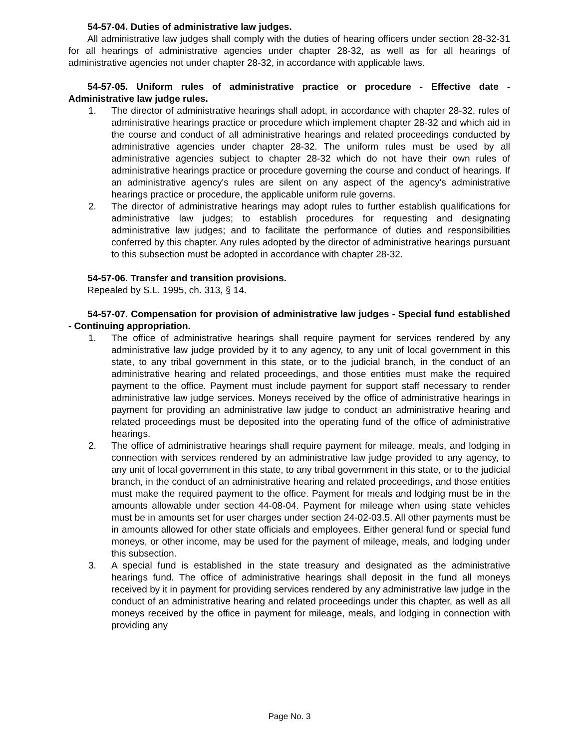54-57-04. Duties of administrative law judges.
All administrative law judges shall comply with the duties of hearing officers under section 28-32-31 for all hearings of administrative agencies under chapter 28-32, as well as for all hearings of administrative agencies not under chapter 28-32, in accordance with applicable laws.
54-57-05. Uniform rules of administrative practice or procedure - Effective date - Administrative law judge rules.
1. The director of administrative hearings shall adopt, in accordance with chapter 28-32, rules of administrative hearings practice or procedure which implement chapter 28-32 and which aid in the course and conduct of all administrative hearings and related proceedings conducted by administrative agencies under chapter 28-32. The uniform rules must be used by all administrative agencies subject to chapter 28-32 which do not have their own rules of administrative hearings practice or procedure governing the course and conduct of hearings. If an administrative agency's rules are silent on any aspect of the agency's administrative hearings practice or procedure, the applicable uniform rule governs.
2. The director of administrative hearings may adopt rules to further establish qualifications for administrative law judges; to establish procedures for requesting and designating administrative law judges; and to facilitate the performance of duties and responsibilities conferred by this chapter. Any rules adopted by the director of administrative hearings pursuant to this subsection must be adopted in accordance with chapter 28-32.
54-57-06. Transfer and transition provisions.
Repealed by S.L. 1995, ch. 313, § 14.
54-57-07. Compensation for provision of administrative law judges - Special fund established - Continuing appropriation.
1. The office of administrative hearings shall require payment for services rendered by any administrative law judge provided by it to any agency, to any unit of local government in this state, to any tribal government in this state, or to the judicial branch, in the conduct of an administrative hearing and related proceedings, and those entities must make the required payment to the office. Payment must include payment for support staff necessary to render administrative law judge services. Moneys received by the office of administrative hearings in payment for providing an administrative law judge to conduct an administrative hearing and related proceedings must be deposited into the operating fund of the office of administrative hearings.
2. The office of administrative hearings shall require payment for mileage, meals, and lodging in connection with services rendered by an administrative law judge provided to any agency, to any unit of local government in this state, to any tribal government in this state, or to the judicial branch, in the conduct of an administrative hearing and related proceedings, and those entities must make the required payment to the office. Payment for meals and lodging must be in the amounts allowable under section 44-08-04. Payment for mileage when using state vehicles must be in amounts set for user charges under section 24-02-03.5. All other payments must be in amounts allowed for other state officials and employees. Either general fund or special fund moneys, or other income, may be used for the payment of mileage, meals, and lodging under this subsection.
3. A special fund is established in the state treasury and designated as the administrative hearings fund. The office of administrative hearings shall deposit in the fund all moneys received by it in payment for providing services rendered by any administrative law judge in the conduct of an administrative hearing and related proceedings under this chapter, as well as all moneys received by the office in payment for mileage, meals, and lodging in connection with providing any
Page No. 3